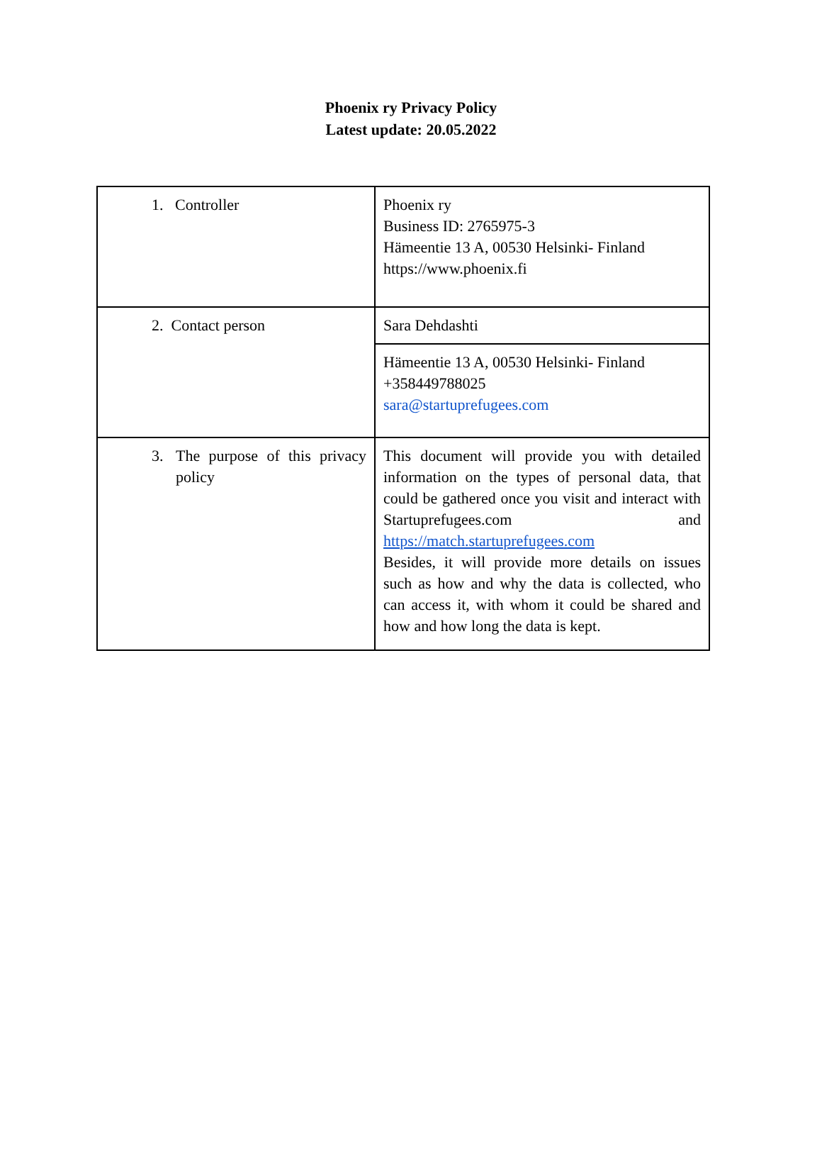Phoenix ry Privacy Policy
Latest update: 20.05.2022
| 1. Controller | Phoenix ry Business ID: 2765975-3 Hämeentie 13 A, 00530 Helsinki- Finland https://www.phoenix.fi |
| 2. Contact person | Sara Dehdashti |
| | Hämeentie 13 A, 00530 Helsinki- Finland +358449788025 sara@startuprefugees.com |
| 3. The purpose of this privacy policy | This document will provide you with detailed information on the types of personal data, that could be gathered once you visit and interact with Startuprefugees.com and https://match.startuprefugees.com Besides, it will provide more details on issues such as how and why the data is collected, who can access it, with whom it could be shared and how and how long the data is kept. |